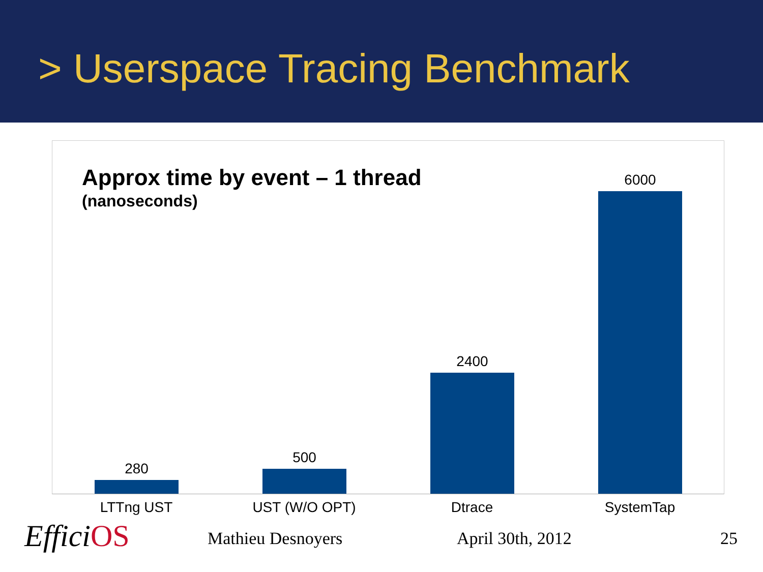> Userspace Tracing Benchmark
Approx time by event – 1 thread
(nanoseconds)
280 500 2400 6000
LTTng UST UST (W/O OPT) Dtrace SystemTap
EfficiOS Mathieu Desnoyers April 30th, 2012 25